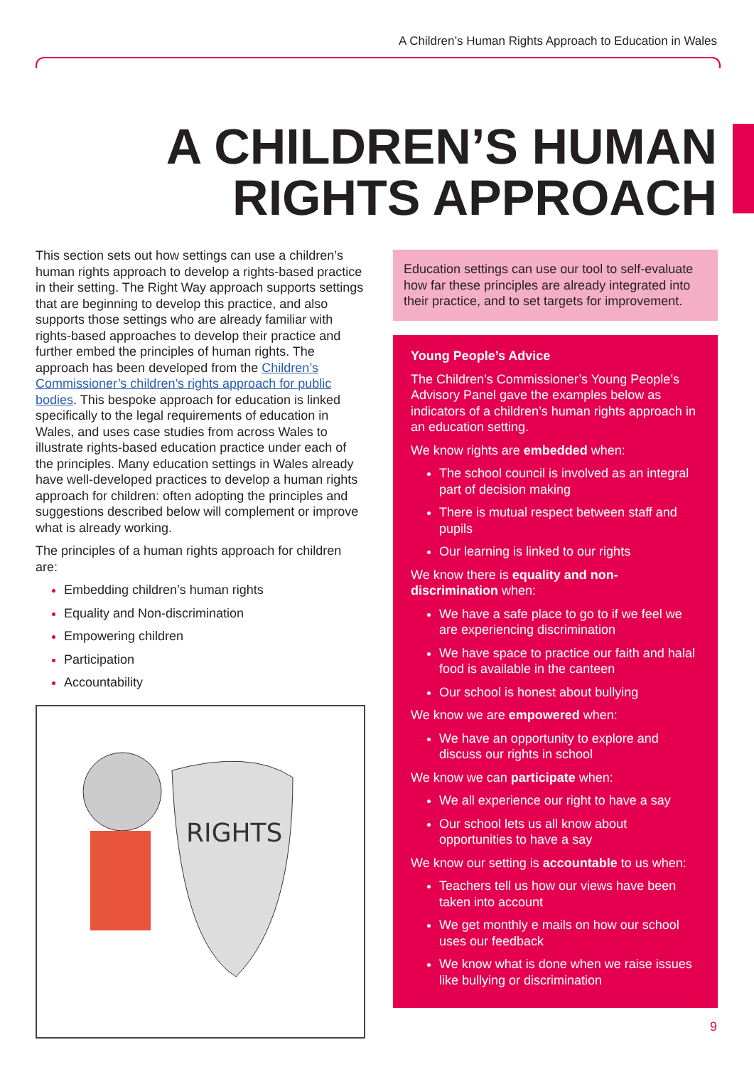A Children’s Human Rights Approach to Education in Wales
A CHILDREN’S HUMAN
RIGHTS APPROACH
This section sets out how settings can use a children’s human rights approach to develop a rights-based practice in their setting. The Right Way approach supports settings that are beginning to develop this practice, and also supports those settings who are already familiar with rights-based approaches to develop their practice and further embed the principles of human rights. The approach has been developed from the Children’s Commissioner’s children’s rights approach for public bodies. This bespoke approach for education is linked specifically to the legal requirements of education in Wales, and uses case studies from across Wales to illustrate rights-based education practice under each of the principles. Many education settings in Wales already have well-developed practices to develop a human rights approach for children: often adopting the principles and suggestions described below will complement or improve what is already working.
The principles of a human rights approach for children are:
Embedding children’s human rights
Equality and Non-discrimination
Empowering children
Participation
Accountability
RIGHTS
Education settings can use our tool to self-evaluate how far these principles are already integrated into their practice, and to set targets for improvement.
Young People’s Advice
The Children’s Commissioner’s Young People’s Advisory Panel gave the examples below as indicators of a children’s human rights approach in an education setting.
We know rights are embedded when:
The school council is involved as an integral part of decision making
There is mutual respect between staff and pupils
Our learning is linked to our rights
We know there is equality and non-discrimination when:
We have a safe place to go to if we feel we are experiencing discrimination
We have space to practice our faith and halal food is available in the canteen
Our school is honest about bullying
We know we are empowered when:
We have an opportunity to explore and discuss our rights in school
We know we can participate when:
We all experience our right to have a say
Our school lets us all know about opportunities to have a say
We know our setting is accountable to us when:
Teachers tell us how our views have been taken into account
We get monthly e mails on how our school uses our feedback
We know what is done when we raise issues like bullying or discrimination
9